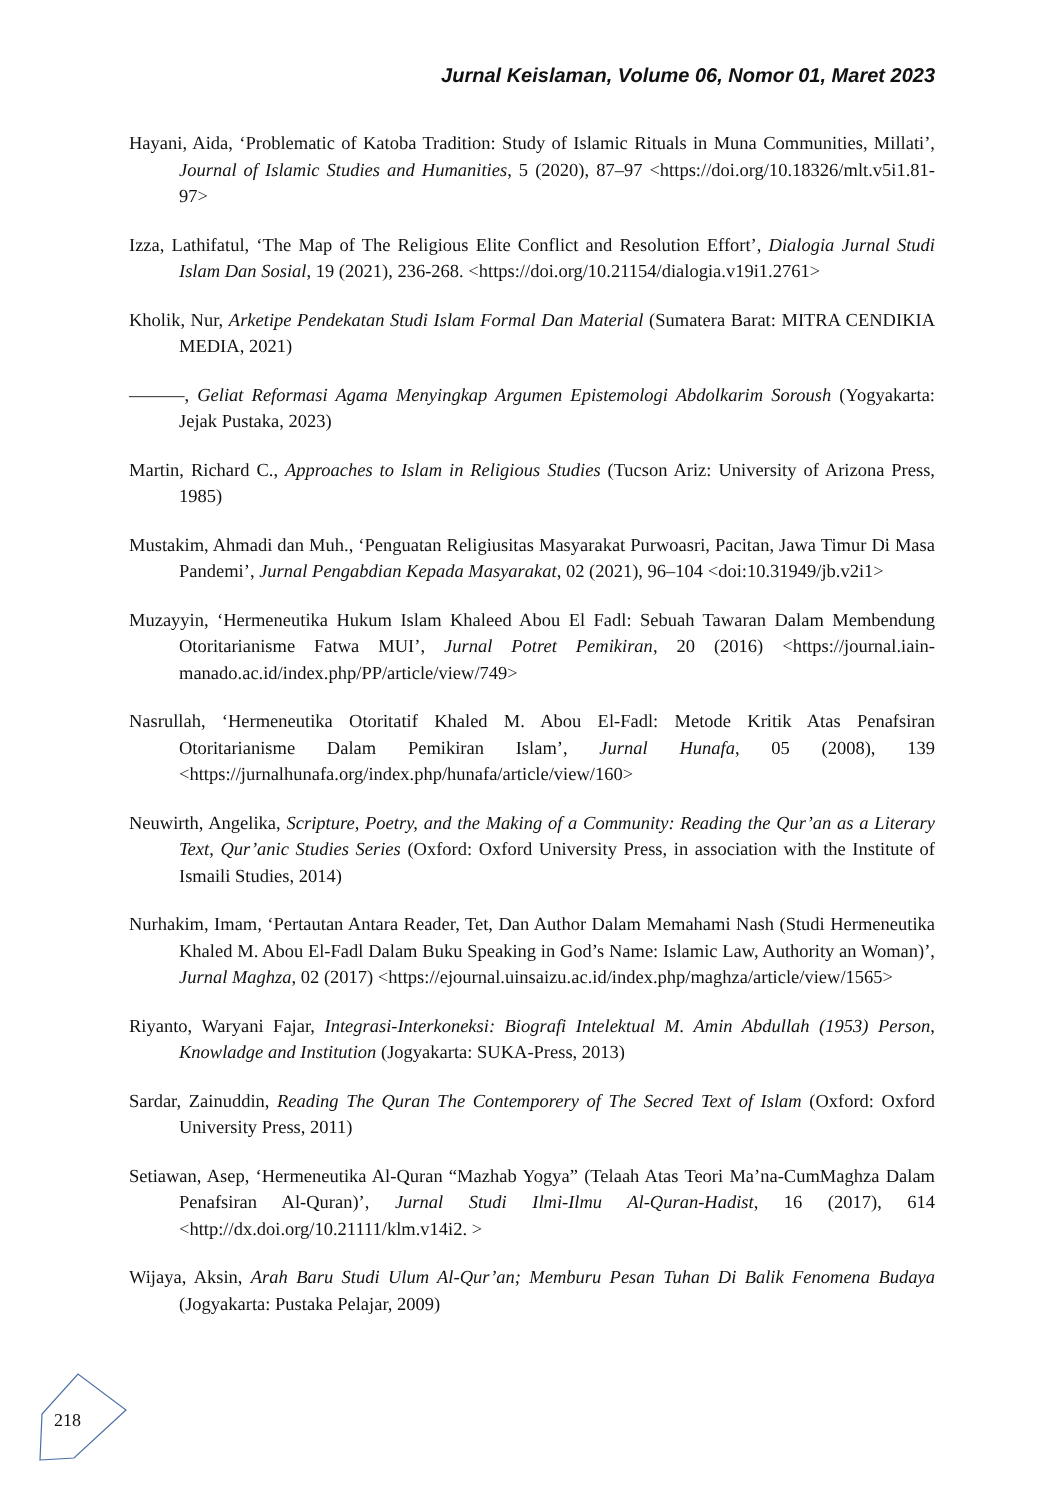Jurnal Keislaman, Volume 06, Nomor 01, Maret 2023
Hayani, Aida, ‘Problematic of Katoba Tradition: Study of Islamic Rituals in Muna Communities, Millati’, Journal of Islamic Studies and Humanities, 5 (2020), 87–97 <https://doi.org/10.18326/mlt.v5i1.81-97>
Izza, Lathifatul, ‘The Map of The Religious Elite Conflict and Resolution Effort’, Dialogia Jurnal Studi Islam Dan Sosial, 19 (2021), 236-268. <https://doi.org/10.21154/dialogia.v19i1.2761>
Kholik, Nur, Arketipe Pendekatan Studi Islam Formal Dan Material (Sumatera Barat: MITRA CENDIKIA MEDIA, 2021)
———, Geliat Reformasi Agama Menyingkap Argumen Epistemologi Abdolkarim Soroush (Yogyakarta: Jejak Pustaka, 2023)
Martin, Richard C., Approaches to Islam in Religious Studies (Tucson Ariz: University of Arizona Press, 1985)
Mustakim, Ahmadi dan Muh., ‘Penguatan Religiusitas Masyarakat Purwoasri, Pacitan, Jawa Timur Di Masa Pandemi’, Jurnal Pengabdian Kepada Masyarakat, 02 (2021), 96–104 <doi:10.31949/jb.v2i1>
Muzayyin, ‘Hermeneutika Hukum Islam Khaleed Abou El Fadl: Sebuah Tawaran Dalam Membendung Otoritarianisme Fatwa MUI’, Jurnal Potret Pemikiran, 20 (2016) <https://journal.iain-manado.ac.id/index.php/PP/article/view/749>
Nasrullah, ‘Hermeneutika Otoritatif Khaled M. Abou El-Fadl: Metode Kritik Atas Penafsiran Otoritarianisme Dalam Pemikiran Islam’, Jurnal Hunafa, 05 (2008), 139 <https://jurnalhunafa.org/index.php/hunafa/article/view/160>
Neuwirth, Angelika, Scripture, Poetry, and the Making of a Community: Reading the Qur’an as a Literary Text, Qur’anic Studies Series (Oxford: Oxford University Press, in association with the Institute of Ismaili Studies, 2014)
Nurhakim, Imam, ‘Pertautan Antara Reader, Tet, Dan Author Dalam Memahami Nash (Studi Hermeneutika Khaled M. Abou El-Fadl Dalam Buku Speaking in God’s Name: Islamic Law, Authority an Woman)’, Jurnal Maghza, 02 (2017) <https://ejournal.uinsaizu.ac.id/index.php/maghza/article/view/1565>
Riyanto, Waryani Fajar, Integrasi-Interkoneksi: Biografi Intelektual M. Amin Abdullah (1953) Person, Knowladge and Institution (Jogyakarta: SUKA-Press, 2013)
Sardar, Zainuddin, Reading The Quran The Contemporery of The Secred Text of Islam (Oxford: Oxford University Press, 2011)
Setiawan, Asep, ‘Hermeneutika Al-Quran “Mazhab Yogya” (Telaah Atas Teori Ma’na-CumMaghza Dalam Penafsiran Al-Quran)’, Jurnal Studi Ilmi-Ilmu Al-Quran-Hadist, 16 (2017), 614 <http://dx.doi.org/10.21111/klm.v14i2. >
Wijaya, Aksin, Arah Baru Studi Ulum Al-Qur’an; Memburu Pesan Tuhan Di Balik Fenomena Budaya (Jogyakarta: Pustaka Pelajar, 2009)
218